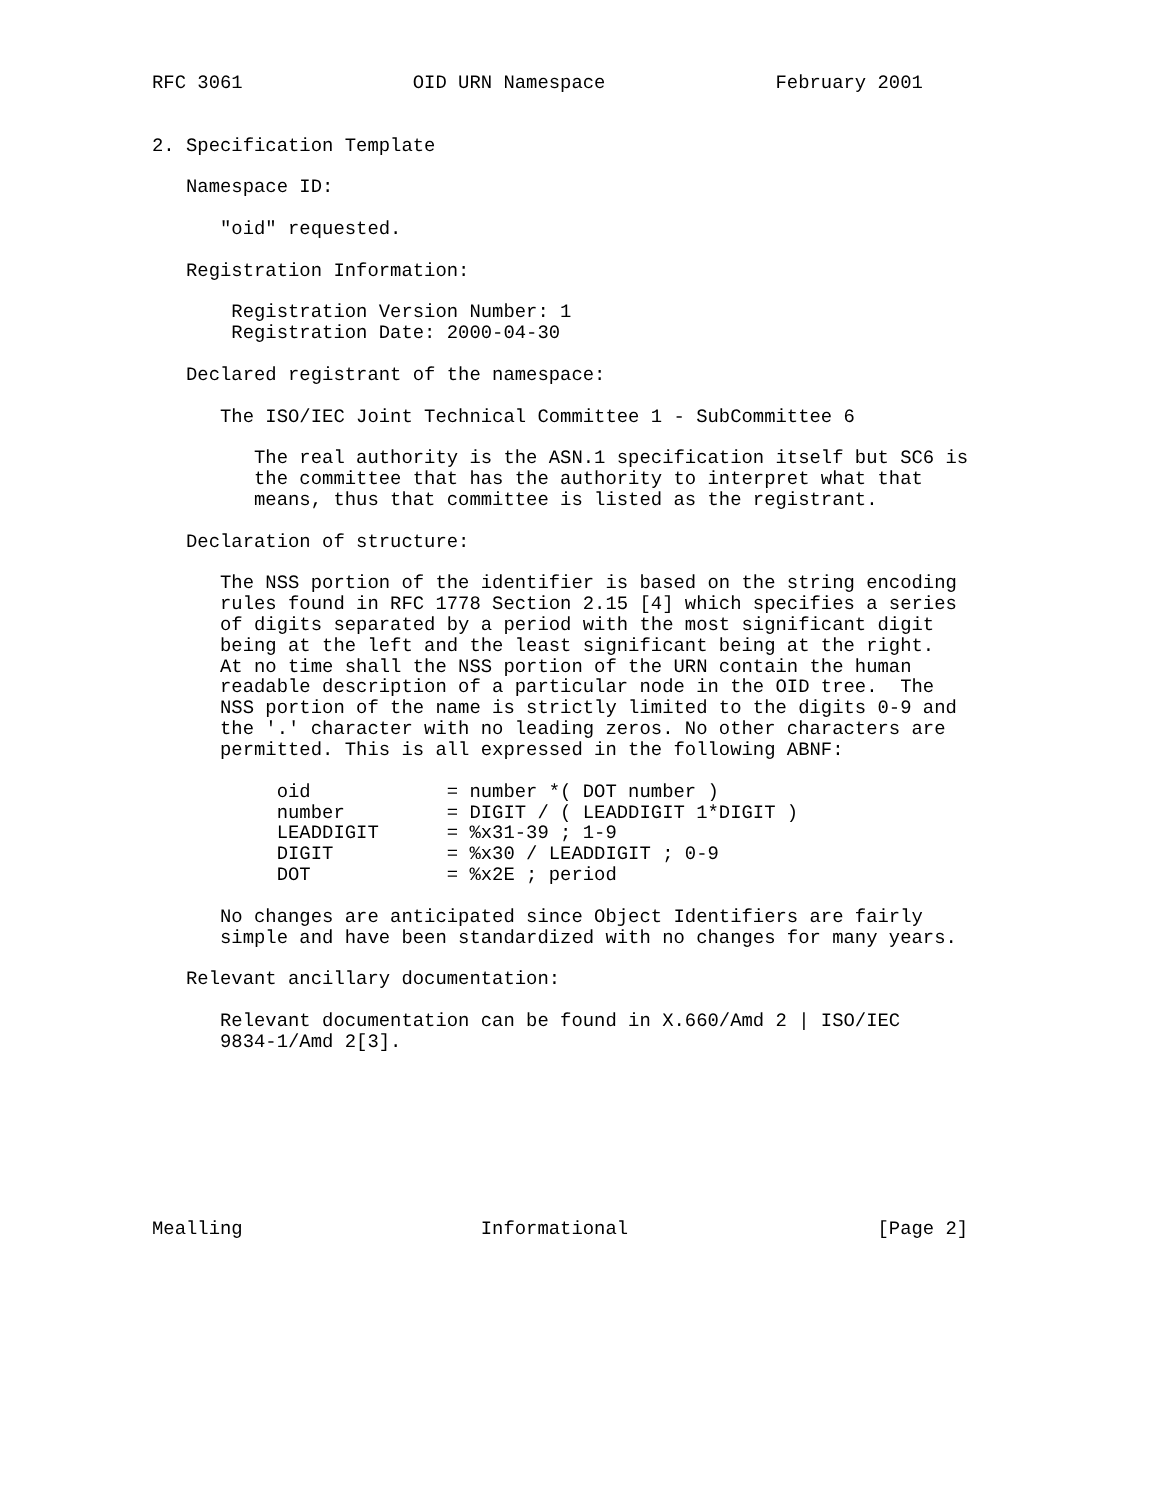RFC 3061               OID URN Namespace               February 2001


2. Specification Template

   Namespace ID:

      "oid" requested.

   Registration Information:

       Registration Version Number: 1
       Registration Date: 2000-04-30

   Declared registrant of the namespace:

      The ISO/IEC Joint Technical Committee 1 - SubCommittee 6

         The real authority is the ASN.1 specification itself but SC6 is
         the committee that has the authority to interpret what that
         means, thus that committee is listed as the registrant.

   Declaration of structure:

      The NSS portion of the identifier is based on the string encoding
      rules found in RFC 1778 Section 2.15 [4] which specifies a series
      of digits separated by a period with the most significant digit
      being at the left and the least significant being at the right.
      At no time shall the NSS portion of the URN contain the human
      readable description of a particular node in the OID tree.  The
      NSS portion of the name is strictly limited to the digits 0-9 and
      the '.' character with no leading zeros. No other characters are
      permitted. This is all expressed in the following ABNF:

           oid            = number *( DOT number )
           number         = DIGIT / ( LEADDIGIT 1*DIGIT )
           LEADDIGIT      = %x31-39 ; 1-9
           DIGIT          = %x30 / LEADDIGIT ; 0-9
           DOT            = %x2E ; period

      No changes are anticipated since Object Identifiers are fairly
      simple and have been standardized with no changes for many years.

   Relevant ancillary documentation:

      Relevant documentation can be found in X.660/Amd 2 | ISO/IEC
      9834-1/Amd 2[3].








Mealling                     Informational                      [Page 2]